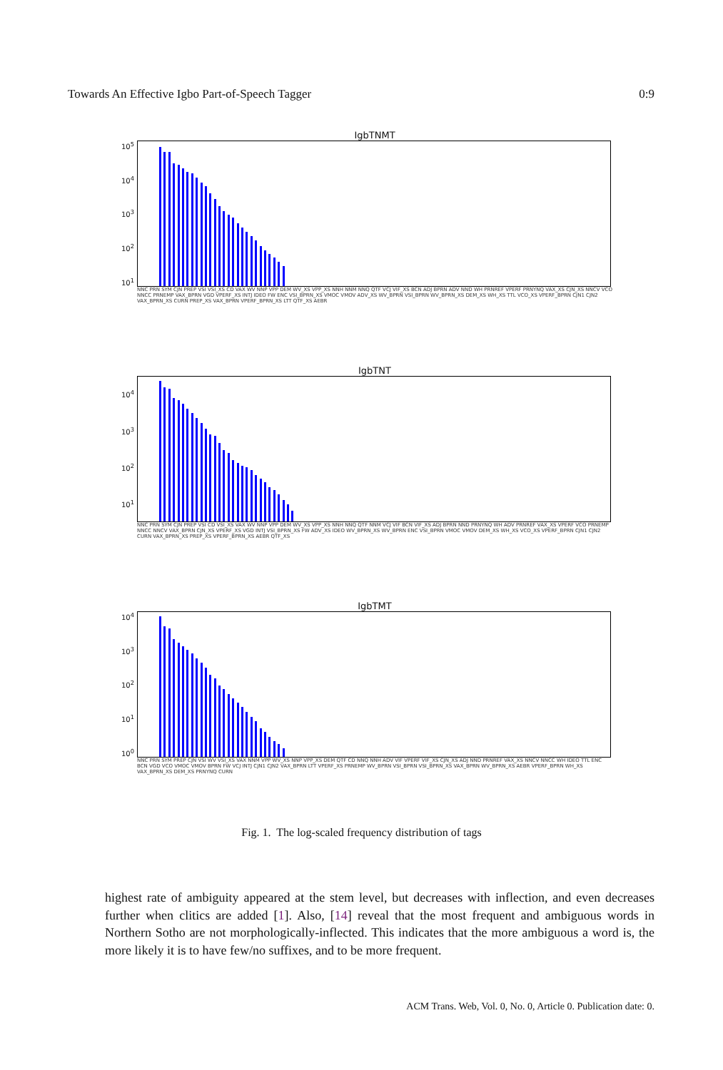Towards An Effective Igbo Part-of-Speech Tagger 0:9
IgbTNMT
10<sup>5</sup>
10<sup>4</sup>
10<sup>3</sup>
10<sup>2</sup>
10<sup>1</sup>
NNC PRN SYM CJN PREP VSI VSI_XS CD VAX WV NNP VPP DEM WV_XS VPP_XS NNH NNM NNQ QTF VCJ VIF_XS BCN ADJ BPRN ADV NND WH PRNREF VPERF PRNYNQ VAX_XS CJN_XS NNCV VCO NNCC PRNEMP VAX_BPRN VGD VPERF_XS INTJ IDEO FW ENC VSI_BPRN_XS VMOC VMOV ADV_XS WV_BPRN VSI_BPRN WV_BPRN_XS DEM_XS WH_XS TTL VCO_XS VPERF_BPRN CJN1 CJN2 VAX_BPRN_XS CURN PREP_XS VAX_BPRN VPERF_BPRN_XS LTT QTF_XS AEBR
IgbTNT
10<sup>4</sup>
10<sup>3</sup>
10<sup>2</sup>
10<sup>1</sup>
NNC PRN SYM CJN PREP VSI CD VSI_XS VAX WV NNP VPP DEM WV_XS VPP_XS NNH NNQ QTF NNM VCJ VIF BCN VIF_XS ADJ BPRN NND PRNYNQ WH ADV PRNREF VAX_XS VPERF VCO PRNEMP NNCC NNCV VAX_BPRN CJN_XS VPERF_XS VGD INTJ VSI_BPRN_XS FW ADV_XS IDEO WV_BPRN_XS WV_BPRN ENC VSI_BPRN VMOC VMOV DEM_XS WH_XS VCO_XS VPERF_BPRN CJN1 CJN2 CURN VAX_BPRN_XS PREP_XS VPERF_BPRN_XS AEBR QTF_XS
IgbTMT
10<sup>4</sup>
10<sup>3</sup>
10<sup>2</sup>
10<sup>1</sup>
10<sup>0</sup>
NNC PRN SYM PREP CJN VSI WV VSI_XS VAX NNM VPP WV_XS NNP VPP_XS DEM QTF CD NNQ NNH ADV VIF VPERF VIF_XS CJN_XS ADJ NND PRNREF VAX_XS NNCV NNCC WH IDEO TTL ENC BCN VGD VCO VMOC VMOV BPRN FW VCJ INTJ CJN1 CJN2 VAX_BPRN LTT VPERF_XS PRNEMP WV_BPRN VSI_BPRN VSI_BPRN_XS VAX_BPRN WV_BPRN_XS AEBR VPERF_BPRN WH_XS VAX_BPRN_XS DEM_XS PRNYNQ CURN
Fig. 1. The log-scaled frequency distribution of tags
highest rate of ambiguity appeared at the stem level, but decreases with inflection, and even decreases further when clitics are added [1]. Also, [14] reveal that the most frequent and ambiguous words in Northern Sotho are not morphologically-inflected. This indicates that the more ambiguous a word is, the more likely it is to have few/no suffixes, and to be more frequent.
ACM Trans. Web, Vol. 0, No. 0, Article 0. Publication date: 0.